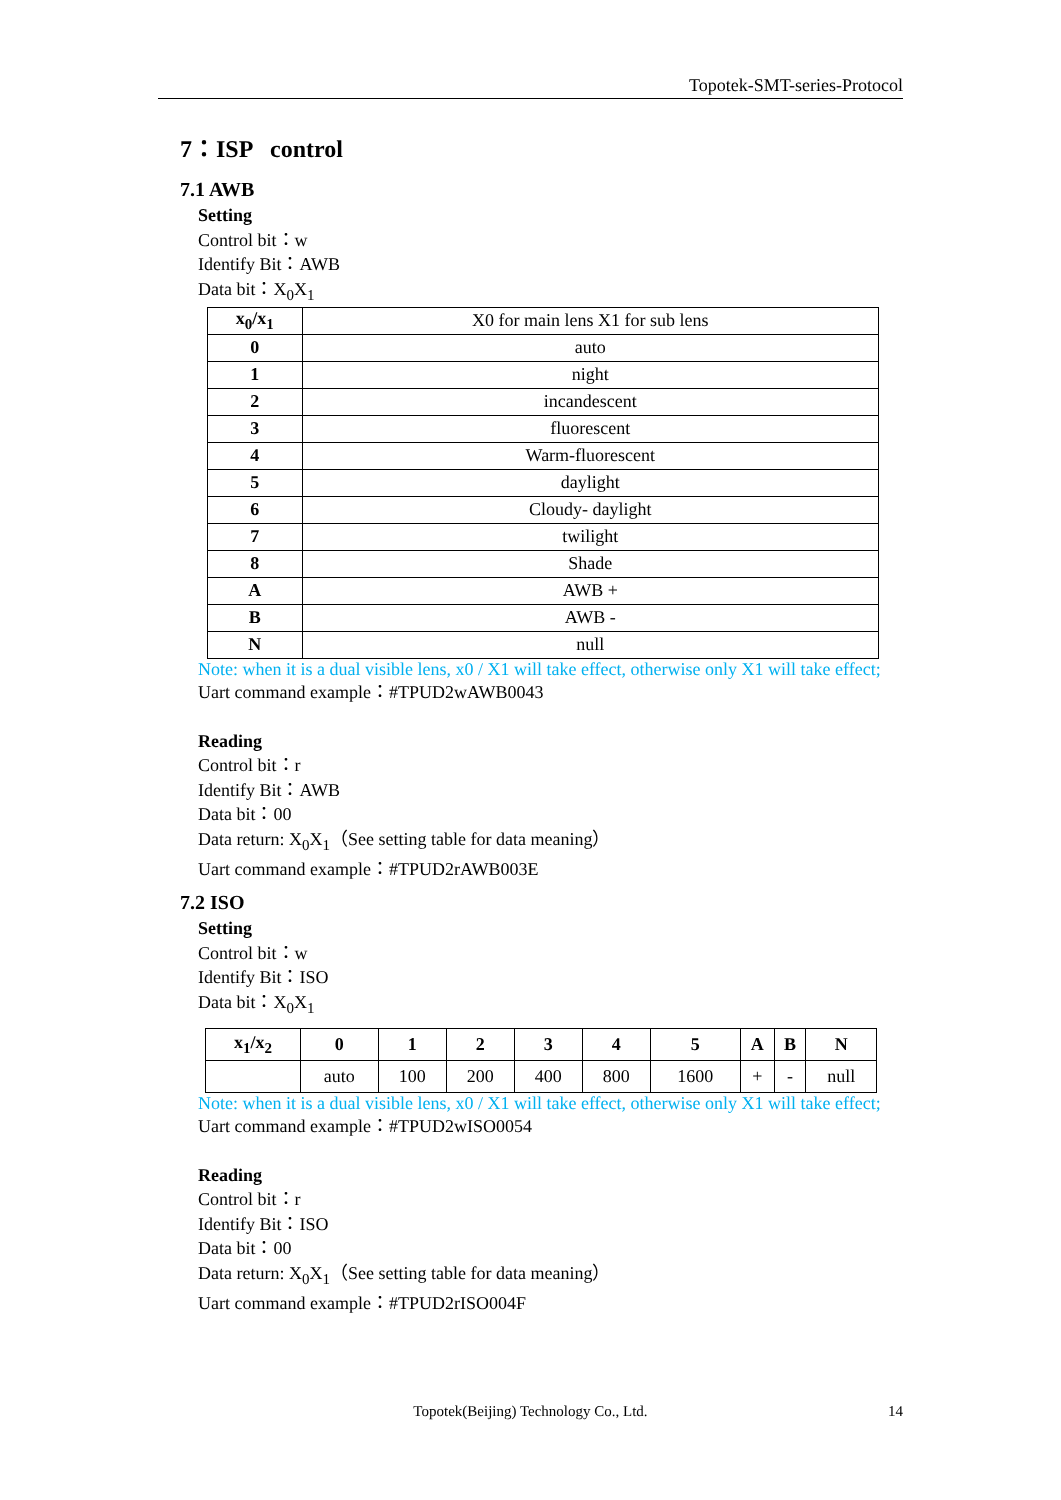Topotek-SMT-series-Protocol
7：ISP control
7.1 AWB
Setting
Control bit：w
Identify Bit：AWB
Data bit：X<sub>0</sub>X<sub>1</sub>
| x<sub>0</sub>/x<sub>1</sub> | X0 for main lens X1 for sub lens |
| 0 | auto |
| 1 | night |
| 2 | incandescent |
| 3 | fluorescent |
| 4 | Warm-fluorescent |
| 5 | daylight |
| 6 | Cloudy- daylight |
| 7 | twilight |
| 8 | Shade |
| A | AWB + |
| B | AWB - |
| N | null |
Note: when it is a dual visible lens, x0 / X1 will take effect, otherwise only X1 will take effect;
Uart command example：#TPUD2wAWB0043
Reading
Control bit：r
Identify Bit：AWB
Data bit：00
Data return: X<sub>0</sub>X<sub>1</sub>（See setting table for data meaning）
Uart command example：#TPUD2rAWB003E
7.2 ISO
Setting
Control bit：w
Identify Bit：ISO
Data bit：X<sub>0</sub>X<sub>1</sub>
| x<sub>1</sub>/x<sub>2</sub> | 0 | 1 | 2 | 3 | 4 | 5 | A | B | N |
| --- | --- | --- | --- | --- | --- | --- | --- | --- | --- |
| | auto | 100 | 200 | 400 | 800 | 1600 | + | - | null |
Note: when it is a dual visible lens, x0 / X1 will take effect, otherwise only X1 will take effect;
Uart command example：#TPUD2wISO0054
Reading
Control bit：r
Identify Bit：ISO
Data bit：00
Data return: X<sub>0</sub>X<sub>1</sub>（See setting table for data meaning）
Uart command example：#TPUD2rISO004F
Topotek(Beijing) Technology Co., Ltd. 14